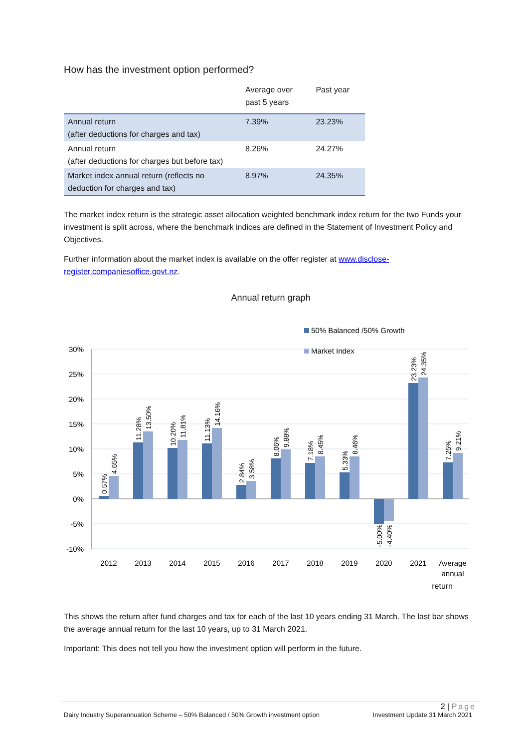How has the investment option performed?
| | Average over past 5 years | Past year |
| --- | --- | --- |
| Annual return (after deductions for charges and tax) | 7.39% | 23.23% |
| Annual return (after deductions for charges but before tax) | 8.26% | 24.27% |
| Market index annual return (reflects no deduction for charges and tax) | 8.97% | 24.35% |
The market index return is the strategic asset allocation weighted benchmark index return for the two Funds your investment is split across, where the benchmark indices are defined in the Statement of Investment Policy and Objectives.
Further information about the market index is available on the offer register at www.disclose-register.companiesoffice.govt.nz.
Annual return graph
50% Balanced /50% Growth
Market Index
30%
25%
20%
15%
10%
5%
0%
-5%
-10%
2012
2013
2014
2015
2016
2017
2018
2019
2020
2021
Average
annual
0.57%
4.65%
11.28%
13.50%
10.20%
11.81%
11.13%
14.16%
2.84%
3.58%
8.06%
9.88%
7.18%
8.45%
5.33%
8.46%
-5.00%
-4.40%
23.23%
24.35%
7.25%
9.21%
return
This shows the return after fund charges and tax for each of the last 10 years ending 31 March. The last bar shows the average annual return for the last 10 years, up to 31 March 2021.
Important: This does not tell you how the investment option will perform in the future.
2 | Page
Dairy Industry Superannuation Scheme – 50% Balanced / 50% Growth investment option Investment Update 31 March 2021